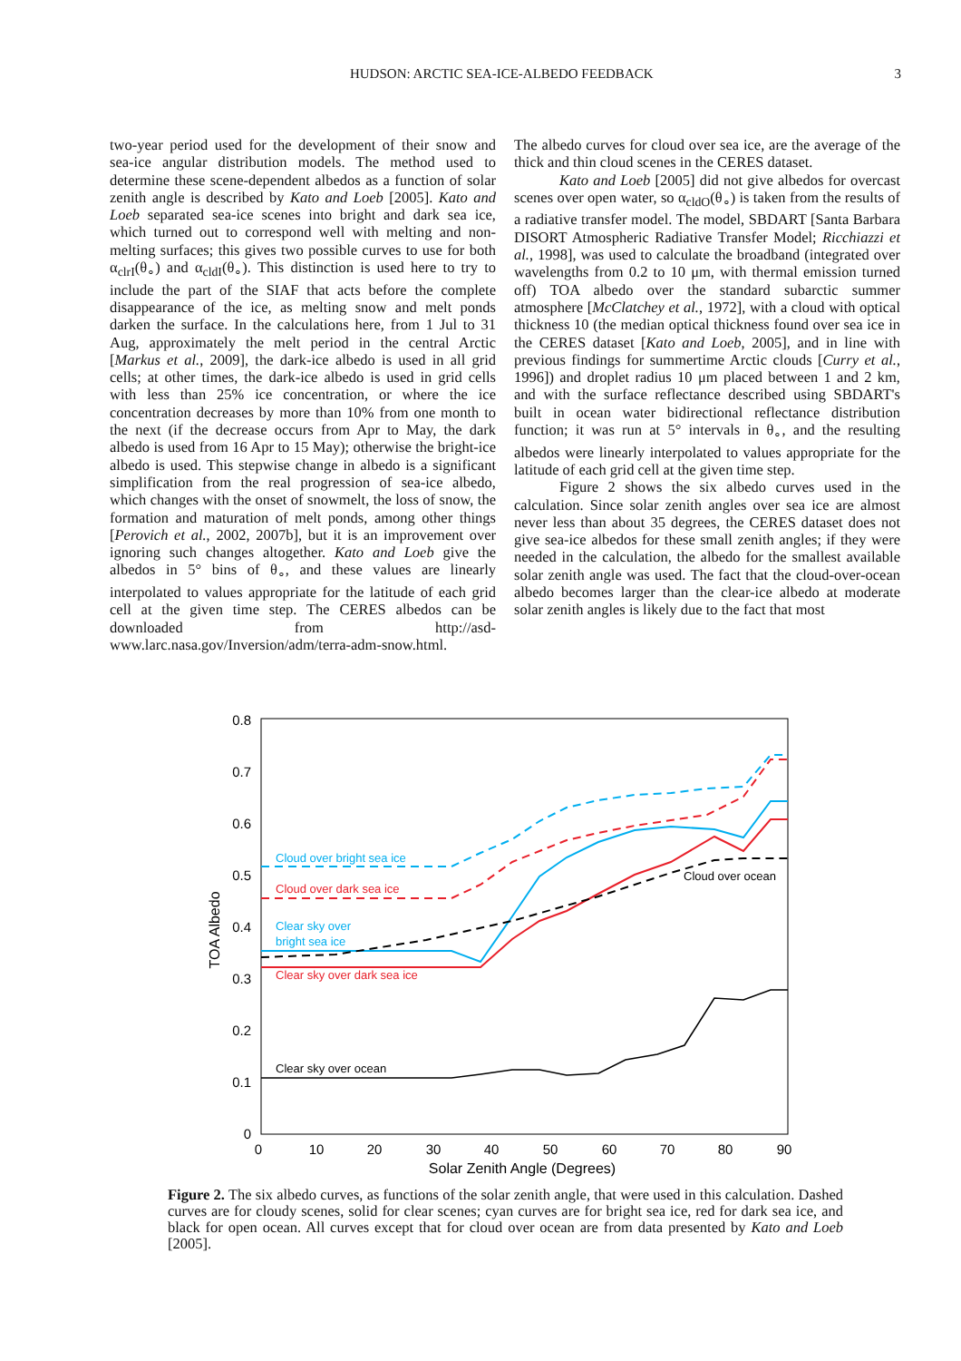HUDSON: ARCTIC SEA-ICE-ALBEDO FEEDBACK 3
two-year period used for the development of their snow and sea-ice angular distribution models. The method used to determine these scene-dependent albedos as a function of solar zenith angle is described by Kato and Loeb [2005]. Kato and Loeb separated sea-ice scenes into bright and dark sea ice, which turned out to correspond well with melting and non-melting surfaces; this gives two possible curves to use for both α<sub>clrI</sub>(θ<sub>∘</sub>) and α<sub>cldI</sub>(θ<sub>∘</sub>). This distinction is used here to try to include the part of the SIAF that acts before the complete disappearance of the ice, as melting snow and melt ponds darken the surface. In the calculations here, from 1 Jul to 31 Aug, approximately the melt period in the central Arctic [Markus et al., 2009], the dark-ice albedo is used in all grid cells; at other times, the dark-ice albedo is used in grid cells with less than 25% ice concentration, or where the ice concentration decreases by more than 10% from one month to the next (if the decrease occurs from Apr to May, the dark albedo is used from 16 Apr to 15 May); otherwise the bright-ice albedo is used. This stepwise change in albedo is a significant simplification from the real progression of sea-ice albedo, which changes with the onset of snowmelt, the loss of snow, the formation and maturation of melt ponds, among other things [Perovich et al., 2002, 2007b], but it is an improvement over ignoring such changes altogether. Kato and Loeb give the albedos in 5° bins of θ<sub>∘</sub>, and these values are linearly interpolated to values appropriate for the latitude of each grid cell at the given time step. The CERES albedos can be downloaded from http://asd-www.larc.nasa.gov/Inversion/adm/terra-adm-snow.html.
The albedo curves for cloud over sea ice, are the average of the thick and thin cloud scenes in the CERES dataset.
Kato and Loeb [2005] did not give albedos for overcast scenes over open water, so α<sub>cldO</sub>(θ<sub>∘</sub>) is taken from the results of a radiative transfer model. The model, SBDART [Santa Barbara DISORT Atmospheric Radiative Transfer Model; Ricchiazzi et al., 1998], was used to calculate the broadband (integrated over wavelengths from 0.2 to 10 μm, with thermal emission turned off) TOA albedo over the standard subarctic summer atmosphere [McClatchey et al., 1972], with a cloud with optical thickness 10 (the median optical thickness found over sea ice in the CERES dataset [Kato and Loeb, 2005], and in line with previous findings for summertime Arctic clouds [Curry et al., 1996]) and droplet radius 10 μm placed between 1 and 2 km, and with the surface reflectance described using SBDART's built in ocean water bidirectional reflectance distribution function; it was run at 5° intervals in θ<sub>∘</sub>, and the resulting albedos were linearly interpolated to values appropriate for the latitude of each grid cell at the given time step.
Figure 2 shows the six albedo curves used in the calculation. Since solar zenith angles over sea ice are almost never less than about 35 degrees, the CERES dataset does not give sea-ice albedos for these small zenith angles; if they were needed in the calculation, the albedo for the smallest available solar zenith angle was used. The fact that the cloud-over-ocean albedo becomes larger than the clear-ice albedo at moderate solar zenith angles is likely due to the fact that most
0.8
0.7
0.6
0.5
0.4
0.3
0.2
0.1
0
0
10
20
30
40
50
60
70
80
90
Solar Zenith Angle (Degrees)
TOA Albedo
Cloud over bright sea ice
Cloud over dark sea ice
Clear sky over
bright sea ice
Clear sky over dark sea ice
Clear sky over ocean
Cloud over ocean
Figure 2. The six albedo curves, as functions of the solar zenith angle, that were used in this calculation. Dashed curves are for cloudy scenes, solid for clear scenes; cyan curves are for bright sea ice, red for dark sea ice, and black for open ocean. All curves except that for cloud over ocean are from data presented by Kato and Loeb [2005].